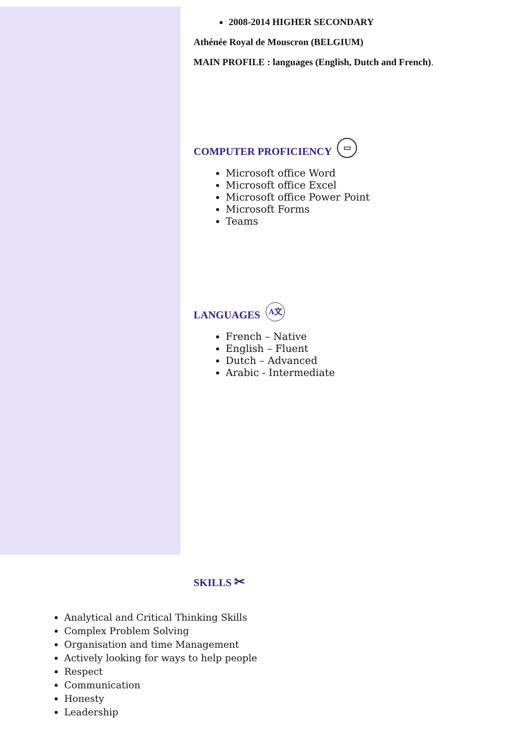2008-2014 HIGHER SECONDARY
Athénée Royal de Mouscron (BELGIUM)
MAIN PROFILE : languages (English, Dutch and French).
COMPUTER PROFICIENCY ▭
Microsoft office Word
Microsoft office Excel
Microsoft office Power Point
Microsoft Forms
Teams
LANGUAGES A文
French – Native
English – Fluent
Dutch – Advanced
Arabic - Intermediate
SKILLS ✂
Analytical and Critical Thinking Skills
Complex Problem Solving
Organisation and time Management
Actively looking for ways to help people
Respect
Communication
Honesty
Leadership